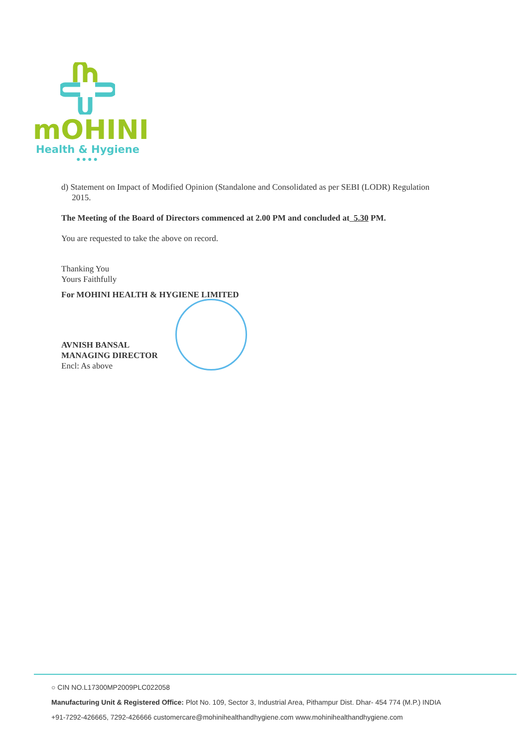mOHINI
Health & Hygiene
●●●●
d) Statement on Impact of Modified Opinion (Standalone and Consolidated as per SEBI (LODR) Regulation
2015.
The Meeting of the Board of Directors commenced at 2.00 PM and concluded at 5.30 PM.
You are requested to take the above on record.
Thanking You
Yours Faithfully
For MOHINI HEALTH & HYGIENE LIMITED
AVNISH BANSAL
MANAGING DIRECTOR
Encl: As above
○ CIN NO.L17300MP2009PLC022058
Manufacturing Unit & Registered Office: Plot No. 109, Sector 3, Industrial Area, Pithampur Dist. Dhar- 454 774 (M.P.) INDIA
+91-7292-426665, 7292-426666 customercare@mohinihealthandhygiene.com www.mohinihealthandhygiene.com